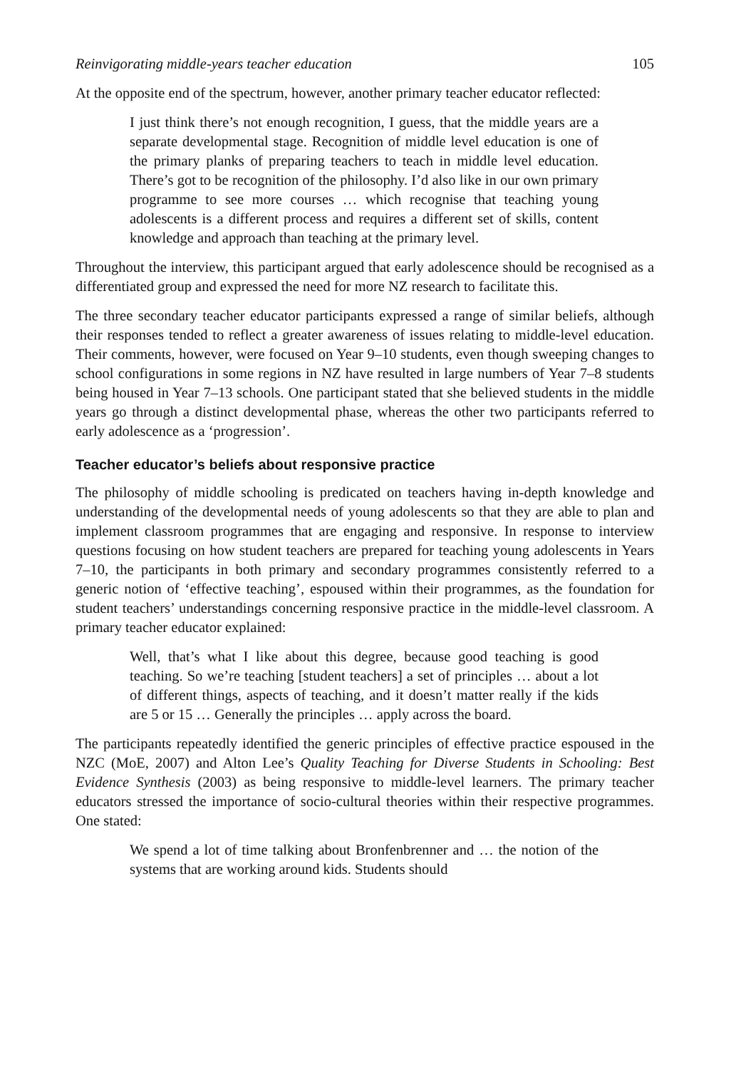Reinvigorating middle-years teacher education 105
At the opposite end of the spectrum, however, another primary teacher educator reflected:
I just think there’s not enough recognition, I guess, that the middle years are a separate developmental stage. Recognition of middle level education is one of the primary planks of preparing teachers to teach in middle level education. There’s got to be recognition of the philosophy. I’d also like in our own primary programme to see more courses … which recognise that teaching young adolescents is a different process and requires a different set of skills, content knowledge and approach than teaching at the primary level.
Throughout the interview, this participant argued that early adolescence should be recognised as a differentiated group and expressed the need for more NZ research to facilitate this.
The three secondary teacher educator participants expressed a range of similar beliefs, although their responses tended to reflect a greater awareness of issues relating to middle-level education. Their comments, however, were focused on Year 9–10 students, even though sweeping changes to school configurations in some regions in NZ have resulted in large numbers of Year 7–8 students being housed in Year 7–13 schools. One participant stated that she believed students in the middle years go through a distinct developmental phase, whereas the other two participants referred to early adolescence as a ‘progression’.
Teacher educator’s beliefs about responsive practice
The philosophy of middle schooling is predicated on teachers having in-depth knowledge and understanding of the developmental needs of young adolescents so that they are able to plan and implement classroom programmes that are engaging and responsive. In response to interview questions focusing on how student teachers are prepared for teaching young adolescents in Years 7–10, the participants in both primary and secondary programmes consistently referred to a generic notion of ‘effective teaching’, espoused within their programmes, as the foundation for student teachers’ understandings concerning responsive practice in the middle-level classroom. A primary teacher educator explained:
Well, that’s what I like about this degree, because good teaching is good teaching. So we’re teaching [student teachers] a set of principles … about a lot of different things, aspects of teaching, and it doesn’t matter really if the kids are 5 or 15 … Generally the principles … apply across the board.
The participants repeatedly identified the generic principles of effective practice espoused in the NZC (MoE, 2007) and Alton Lee’s Quality Teaching for Diverse Students in Schooling: Best Evidence Synthesis (2003) as being responsive to middle-level learners. The primary teacher educators stressed the importance of socio-cultural theories within their respective programmes. One stated:
We spend a lot of time talking about Bronfenbrenner and … the notion of the systems that are working around kids. Students should